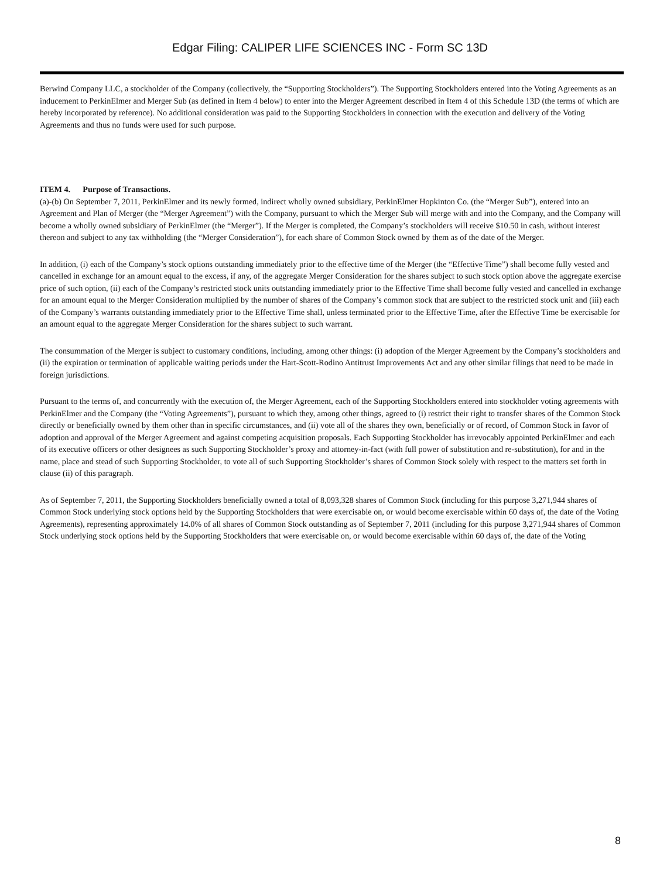Edgar Filing: CALIPER LIFE SCIENCES INC - Form SC 13D
Berwind Company LLC, a stockholder of the Company (collectively, the “Supporting Stockholders”). The Supporting Stockholders entered into the Voting Agreements as an inducement to PerkinElmer and Merger Sub (as defined in Item 4 below) to enter into the Merger Agreement described in Item 4 of this Schedule 13D (the terms of which are hereby incorporated by reference). No additional consideration was paid to the Supporting Stockholders in connection with the execution and delivery of the Voting Agreements and thus no funds were used for such purpose.
ITEM 4. Purpose of Transactions.
(a)-(b) On September 7, 2011, PerkinElmer and its newly formed, indirect wholly owned subsidiary, PerkinElmer Hopkinton Co. (the “Merger Sub”), entered into an Agreement and Plan of Merger (the “Merger Agreement”) with the Company, pursuant to which the Merger Sub will merge with and into the Company, and the Company will become a wholly owned subsidiary of PerkinElmer (the “Merger”). If the Merger is completed, the Company’s stockholders will receive $10.50 in cash, without interest thereon and subject to any tax withholding (the “Merger Consideration”), for each share of Common Stock owned by them as of the date of the Merger.
In addition, (i) each of the Company’s stock options outstanding immediately prior to the effective time of the Merger (the “Effective Time”) shall become fully vested and cancelled in exchange for an amount equal to the excess, if any, of the aggregate Merger Consideration for the shares subject to such stock option above the aggregate exercise price of such option, (ii) each of the Company’s restricted stock units outstanding immediately prior to the Effective Time shall become fully vested and cancelled in exchange for an amount equal to the Merger Consideration multiplied by the number of shares of the Company’s common stock that are subject to the restricted stock unit and (iii) each of the Company’s warrants outstanding immediately prior to the Effective Time shall, unless terminated prior to the Effective Time, after the Effective Time be exercisable for an amount equal to the aggregate Merger Consideration for the shares subject to such warrant.
The consummation of the Merger is subject to customary conditions, including, among other things: (i) adoption of the Merger Agreement by the Company’s stockholders and (ii) the expiration or termination of applicable waiting periods under the Hart-Scott-Rodino Antitrust Improvements Act and any other similar filings that need to be made in foreign jurisdictions.
Pursuant to the terms of, and concurrently with the execution of, the Merger Agreement, each of the Supporting Stockholders entered into stockholder voting agreements with PerkinElmer and the Company (the “Voting Agreements”), pursuant to which they, among other things, agreed to (i) restrict their right to transfer shares of the Common Stock directly or beneficially owned by them other than in specific circumstances, and (ii) vote all of the shares they own, beneficially or of record, of Common Stock in favor of adoption and approval of the Merger Agreement and against competing acquisition proposals. Each Supporting Stockholder has irrevocably appointed PerkinElmer and each of its executive officers or other designees as such Supporting Stockholder’s proxy and attorney-in-fact (with full power of substitution and re-substitution), for and in the name, place and stead of such Supporting Stockholder, to vote all of such Supporting Stockholder’s shares of Common Stock solely with respect to the matters set forth in clause (ii) of this paragraph.
As of September 7, 2011, the Supporting Stockholders beneficially owned a total of 8,093,328 shares of Common Stock (including for this purpose 3,271,944 shares of Common Stock underlying stock options held by the Supporting Stockholders that were exercisable on, or would become exercisable within 60 days of, the date of the Voting Agreements), representing approximately 14.0% of all shares of Common Stock outstanding as of September 7, 2011 (including for this purpose 3,271,944 shares of Common Stock underlying stock options held by the Supporting Stockholders that were exercisable on, or would become exercisable within 60 days of, the date of the Voting
8